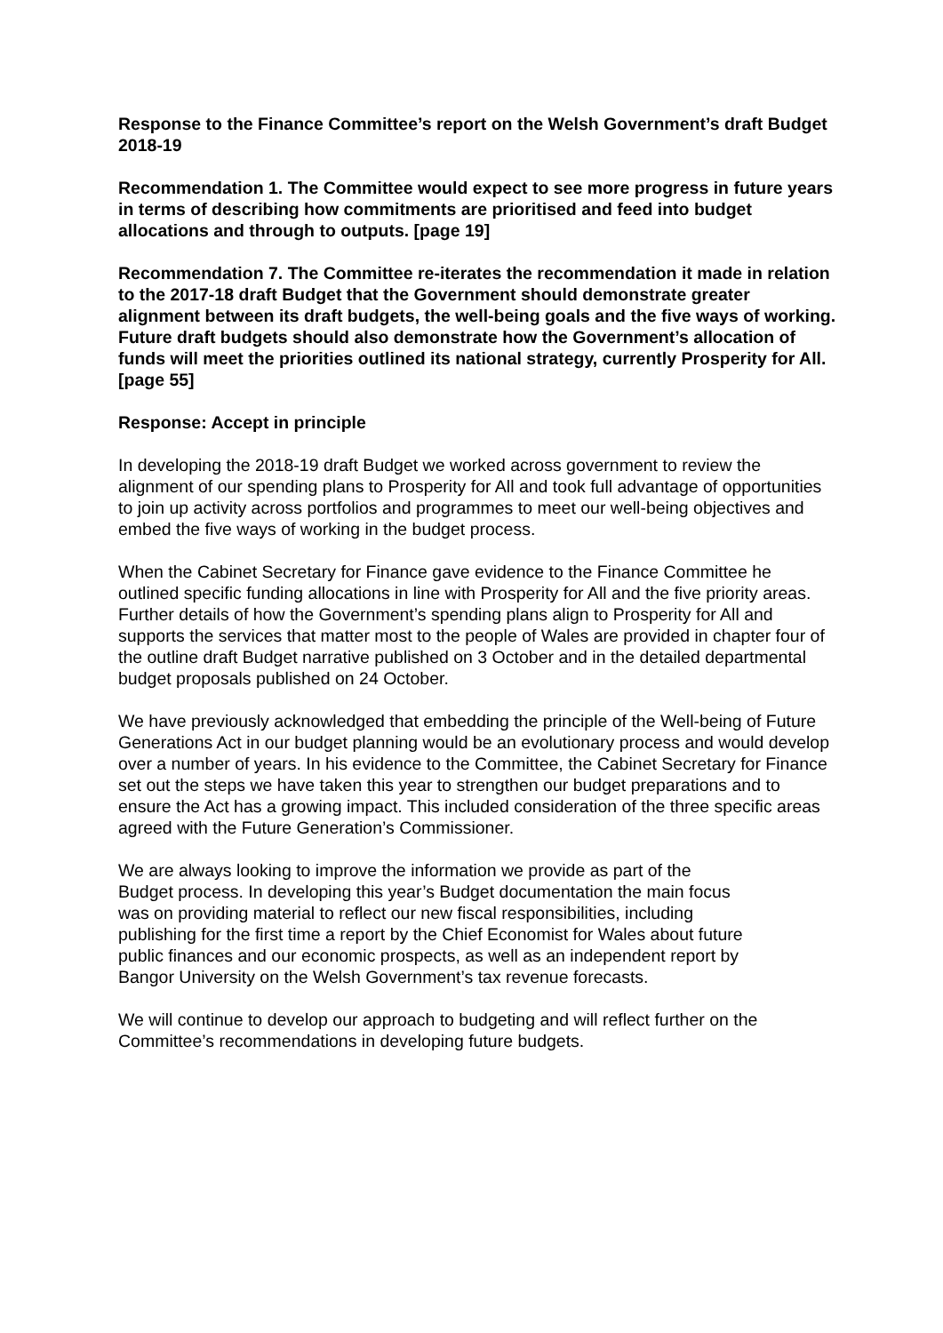Response to the Finance Committee’s report on the Welsh Government’s draft Budget 2018-19
Recommendation 1. The Committee would expect to see more progress in future years in terms of describing how commitments are prioritised and feed into budget allocations and through to outputs. [page 19]
Recommendation 7. The Committee re-iterates the recommendation it made in relation to the 2017-18 draft Budget that the Government should demonstrate greater alignment between its draft budgets, the well-being goals and the five ways of working. Future draft budgets should also demonstrate how the Government’s allocation of funds will meet the priorities outlined its national strategy, currently Prosperity for All. [page 55]
Response: Accept in principle
In developing the 2018-19 draft Budget we worked across government to review the alignment of our spending plans to Prosperity for All and took full advantage of opportunities to join up activity across portfolios and programmes to meet our well-being objectives and embed the five ways of working in the budget process.
When the Cabinet Secretary for Finance gave evidence to the Finance Committee he outlined specific funding allocations in line with Prosperity for All and the five priority areas. Further details of how the Government’s spending plans align to Prosperity for All and supports the services that matter most to the people of Wales are provided in chapter four of the outline draft Budget narrative published on 3 October and in the detailed departmental budget proposals published on 24 October.
We have previously acknowledged that embedding the principle of the Well-being of Future Generations Act in our budget planning would be an evolutionary process and would develop over a number of years. In his evidence to the Committee, the Cabinet Secretary for Finance set out the steps we have taken this year to strengthen our budget preparations and to ensure the Act has a growing impact. This included consideration of the three specific areas agreed with the Future Generation’s Commissioner.
We are always looking to improve the information we provide as part of the Budget process. In developing this year’s Budget documentation the main focus was on providing material to reflect our new fiscal responsibilities, including publishing for the first time a report by the Chief Economist for Wales about future public finances and our economic prospects, as well as an independent report by Bangor University on the Welsh Government’s tax revenue forecasts.
We will continue to develop our approach to budgeting and will reflect further on the Committee’s recommendations in developing future budgets.